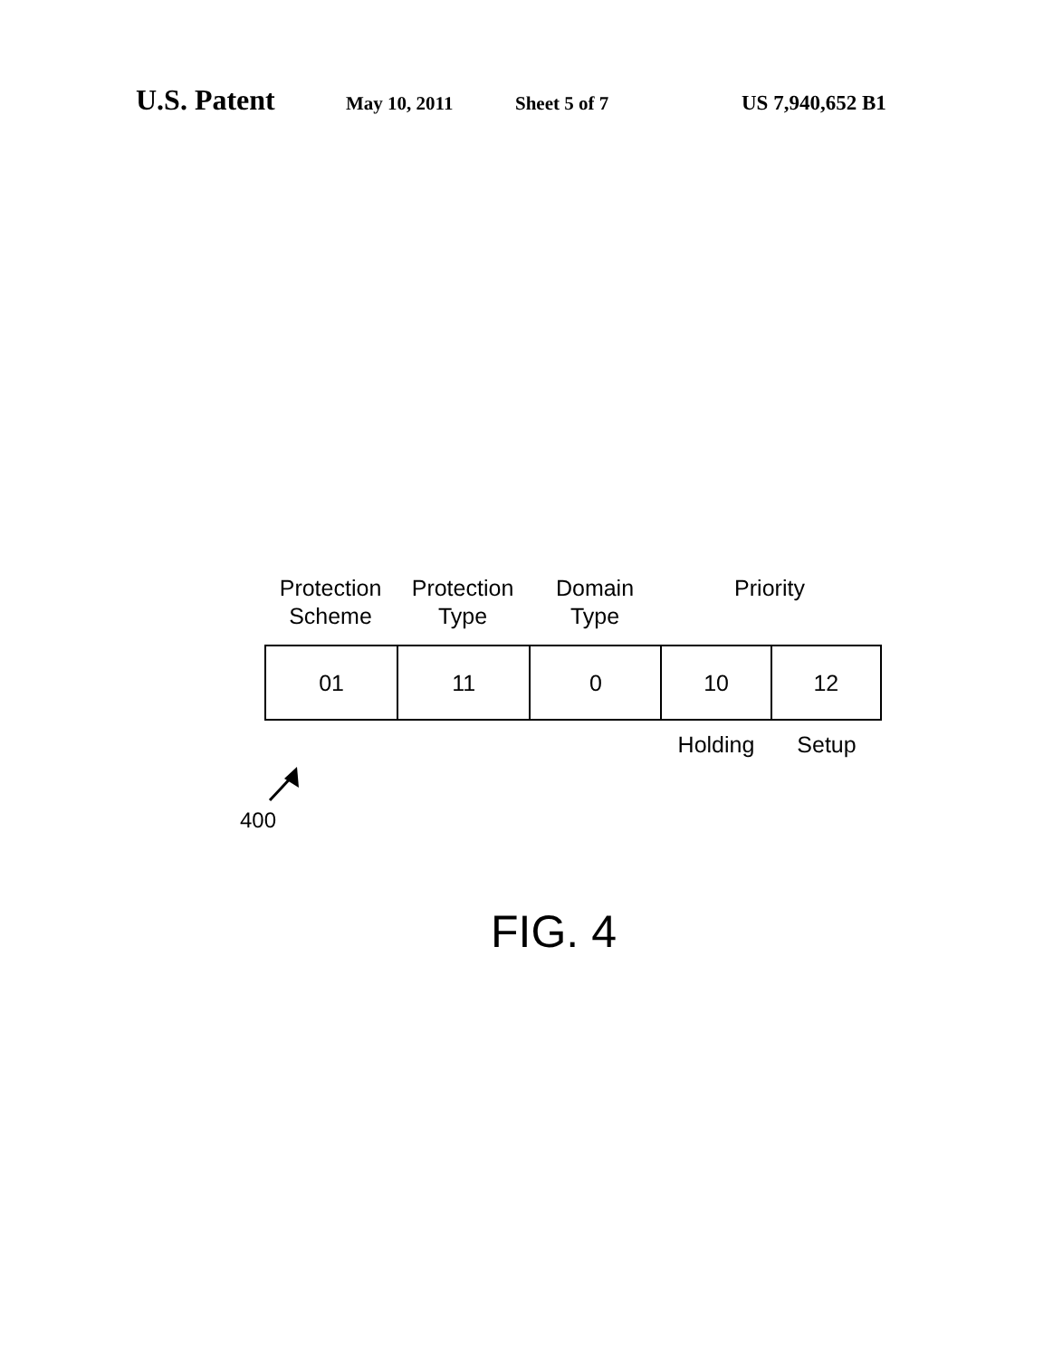U.S. Patent
May 10, 2011 Sheet 5 of 7 US 7,940,652 B1
Protection
Scheme
Protection
Type
Domain
Type
Priority
01 11 0 10 12
Holding Setup
400
FIG. 4